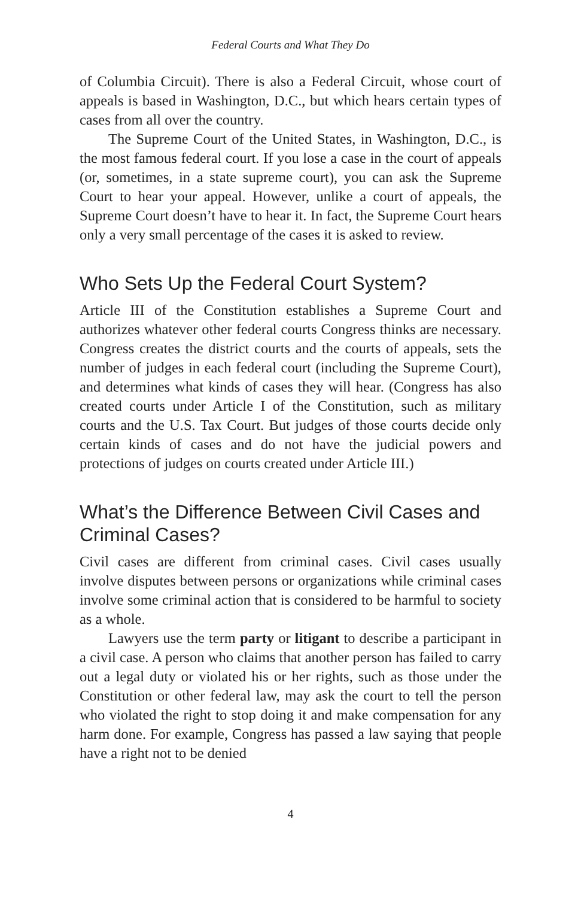Federal Courts and What They Do
of Columbia Circuit). There is also a Federal Circuit, whose court of appeals is based in Washington, D.C., but which hears certain types of cases from all over the country.
The Supreme Court of the United States, in Washington, D.C., is the most famous federal court. If you lose a case in the court of appeals (or, sometimes, in a state supreme court), you can ask the Supreme Court to hear your appeal. However, unlike a court of appeals, the Supreme Court doesn’t have to hear it. In fact, the Supreme Court hears only a very small percentage of the cases it is asked to review.
Who Sets Up the Federal Court System?
Article III of the Constitution establishes a Supreme Court and authorizes whatever other federal courts Congress thinks are necessary. Congress creates the district courts and the courts of appeals, sets the number of judges in each federal court (including the Supreme Court), and determines what kinds of cases they will hear. (Congress has also created courts under Article I of the Constitution, such as military courts and the U.S. Tax Court. But judges of those courts decide only certain kinds of cases and do not have the judicial powers and protections of judges on courts created under Article III.)
What’s the Difference Between Civil Cases and Criminal Cases?
Civil cases are different from criminal cases. Civil cases usually involve disputes between persons or organizations while criminal cases involve some criminal action that is considered to be harmful to society as a whole.
Lawyers use the term party or litigant to describe a participant in a civil case. A person who claims that another person has failed to carry out a legal duty or violated his or her rights, such as those under the Constitution or other federal law, may ask the court to tell the person who violated the right to stop doing it and make compensation for any harm done. For example, Congress has passed a law saying that people have a right not to be denied
4